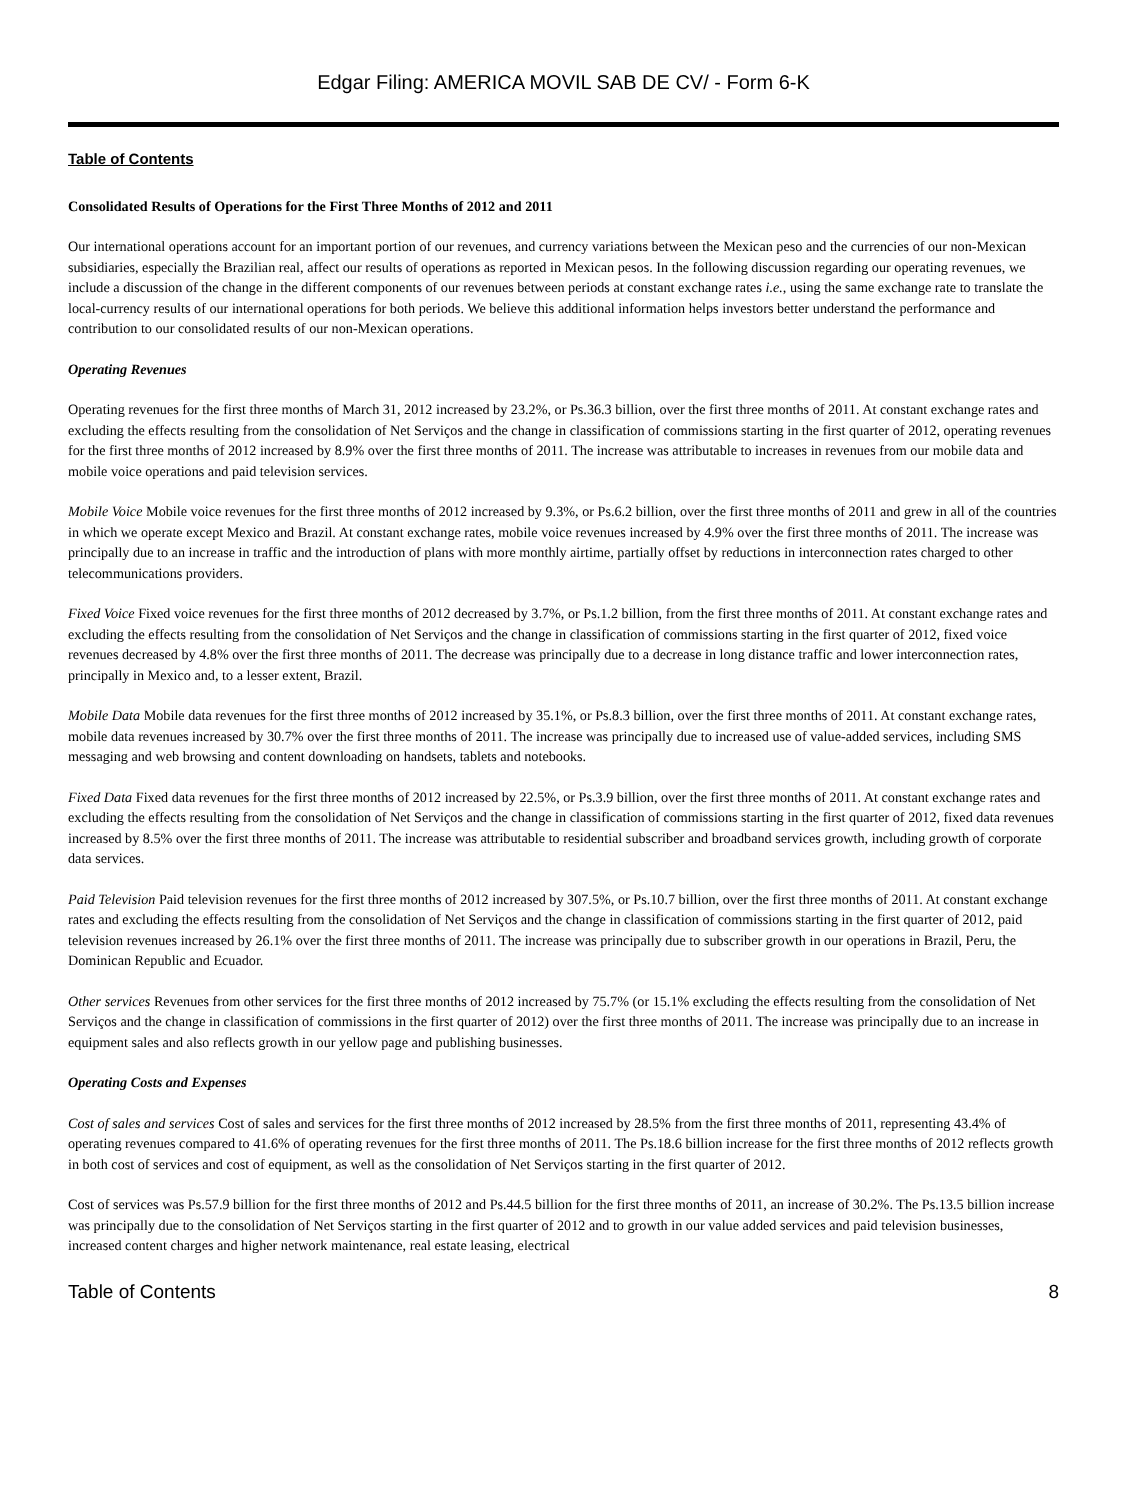Edgar Filing: AMERICA MOVIL SAB DE CV/ - Form 6-K
Table of Contents
Consolidated Results of Operations for the First Three Months of 2012 and 2011
Our international operations account for an important portion of our revenues, and currency variations between the Mexican peso and the currencies of our non-Mexican subsidiaries, especially the Brazilian real, affect our results of operations as reported in Mexican pesos. In the following discussion regarding our operating revenues, we include a discussion of the change in the different components of our revenues between periods at constant exchange rates i.e., using the same exchange rate to translate the local-currency results of our international operations for both periods. We believe this additional information helps investors better understand the performance and contribution to our consolidated results of our non-Mexican operations.
Operating Revenues
Operating revenues for the first three months of March 31, 2012 increased by 23.2%, or Ps.36.3 billion, over the first three months of 2011. At constant exchange rates and excluding the effects resulting from the consolidation of Net Serviços and the change in classification of commissions starting in the first quarter of 2012, operating revenues for the first three months of 2012 increased by 8.9% over the first three months of 2011. The increase was attributable to increases in revenues from our mobile data and mobile voice operations and paid television services.
Mobile Voice Mobile voice revenues for the first three months of 2012 increased by 9.3%, or Ps.6.2 billion, over the first three months of 2011 and grew in all of the countries in which we operate except Mexico and Brazil. At constant exchange rates, mobile voice revenues increased by 4.9% over the first three months of 2011. The increase was principally due to an increase in traffic and the introduction of plans with more monthly airtime, partially offset by reductions in interconnection rates charged to other telecommunications providers.
Fixed Voice Fixed voice revenues for the first three months of 2012 decreased by 3.7%, or Ps.1.2 billion, from the first three months of 2011. At constant exchange rates and excluding the effects resulting from the consolidation of Net Serviços and the change in classification of commissions starting in the first quarter of 2012, fixed voice revenues decreased by 4.8% over the first three months of 2011. The decrease was principally due to a decrease in long distance traffic and lower interconnection rates, principally in Mexico and, to a lesser extent, Brazil.
Mobile Data Mobile data revenues for the first three months of 2012 increased by 35.1%, or Ps.8.3 billion, over the first three months of 2011. At constant exchange rates, mobile data revenues increased by 30.7% over the first three months of 2011. The increase was principally due to increased use of value-added services, including SMS messaging and web browsing and content downloading on handsets, tablets and notebooks.
Fixed Data Fixed data revenues for the first three months of 2012 increased by 22.5%, or Ps.3.9 billion, over the first three months of 2011. At constant exchange rates and excluding the effects resulting from the consolidation of Net Serviços and the change in classification of commissions starting in the first quarter of 2012, fixed data revenues increased by 8.5% over the first three months of 2011. The increase was attributable to residential subscriber and broadband services growth, including growth of corporate data services.
Paid Television Paid television revenues for the first three months of 2012 increased by 307.5%, or Ps.10.7 billion, over the first three months of 2011. At constant exchange rates and excluding the effects resulting from the consolidation of Net Serviços and the change in classification of commissions starting in the first quarter of 2012, paid television revenues increased by 26.1% over the first three months of 2011. The increase was principally due to subscriber growth in our operations in Brazil, Peru, the Dominican Republic and Ecuador.
Other services Revenues from other services for the first three months of 2012 increased by 75.7% (or 15.1% excluding the effects resulting from the consolidation of Net Serviços and the change in classification of commissions in the first quarter of 2012) over the first three months of 2011. The increase was principally due to an increase in equipment sales and also reflects growth in our yellow page and publishing businesses.
Operating Costs and Expenses
Cost of sales and services Cost of sales and services for the first three months of 2012 increased by 28.5% from the first three months of 2011, representing 43.4% of operating revenues compared to 41.6% of operating revenues for the first three months of 2011. The Ps.18.6 billion increase for the first three months of 2012 reflects growth in both cost of services and cost of equipment, as well as the consolidation of Net Serviços starting in the first quarter of 2012.
Cost of services was Ps.57.9 billion for the first three months of 2012 and Ps.44.5 billion for the first three months of 2011, an increase of 30.2%. The Ps.13.5 billion increase was principally due to the consolidation of Net Serviços starting in the first quarter of 2012 and to growth in our value added services and paid television businesses, increased content charges and higher network maintenance, real estate leasing, electrical
Table of Contents 8